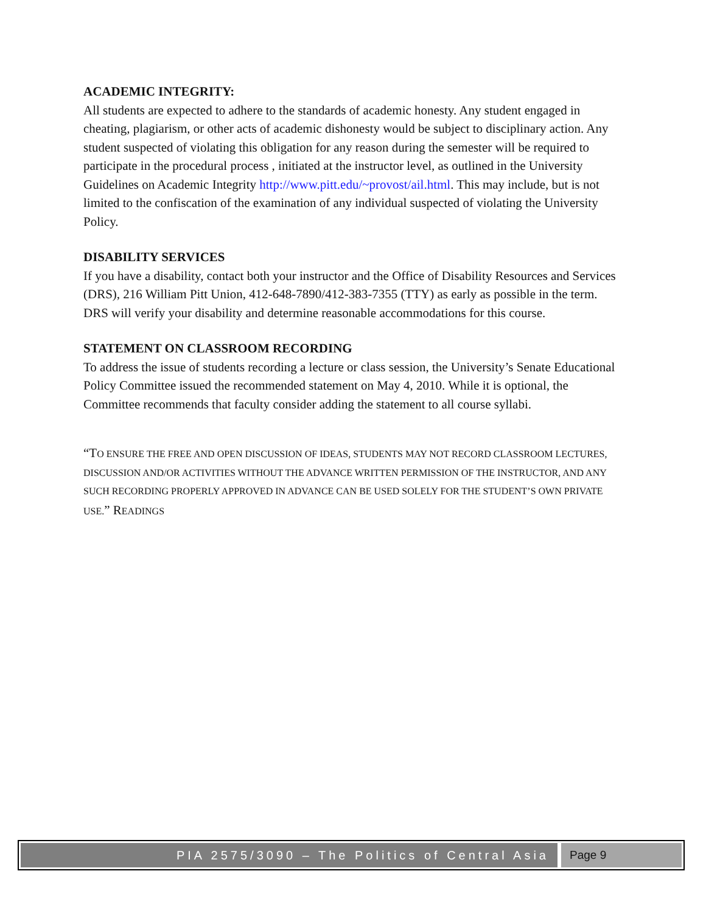ACADEMIC INTEGRITY:
All students are expected to adhere to the standards of academic honesty. Any student engaged in cheating, plagiarism, or other acts of academic dishonesty would be subject to disciplinary action. Any student suspected of violating this obligation for any reason during the semester will be required to participate in the procedural process , initiated at the instructor level, as outlined in the University Guidelines on Academic Integrity http://www.pitt.edu/~provost/ail.html. This may include, but is not limited to the confiscation of the examination of any individual suspected of violating the University Policy.
DISABILITY SERVICES
If you have a disability, contact both your instructor and the Office of Disability Resources and Services (DRS), 216 William Pitt Union, 412-648-7890/412-383-7355 (TTY) as early as possible in the term. DRS will verify your disability and determine reasonable accommodations for this course.
STATEMENT ON CLASSROOM RECORDING
To address the issue of students recording a lecture or class session, the University’s Senate Educational Policy Committee issued the recommended statement on May 4, 2010. While it is optional, the Committee recommends that faculty consider adding the statement to all course syllabi.
“TO ENSURE THE FREE AND OPEN DISCUSSION OF IDEAS, STUDENTS MAY NOT RECORD CLASSROOM LECTURES, DISCUSSION AND/OR ACTIVITIES WITHOUT THE ADVANCE WRITTEN PERMISSION OF THE INSTRUCTOR, AND ANY SUCH RECORDING PROPERLY APPROVED IN ADVANCE CAN BE USED SOLELY FOR THE STUDENT’S OWN PRIVATE USE.” READINGS
PIA 2575/3090 – The Politics of Central Asia
Page 9